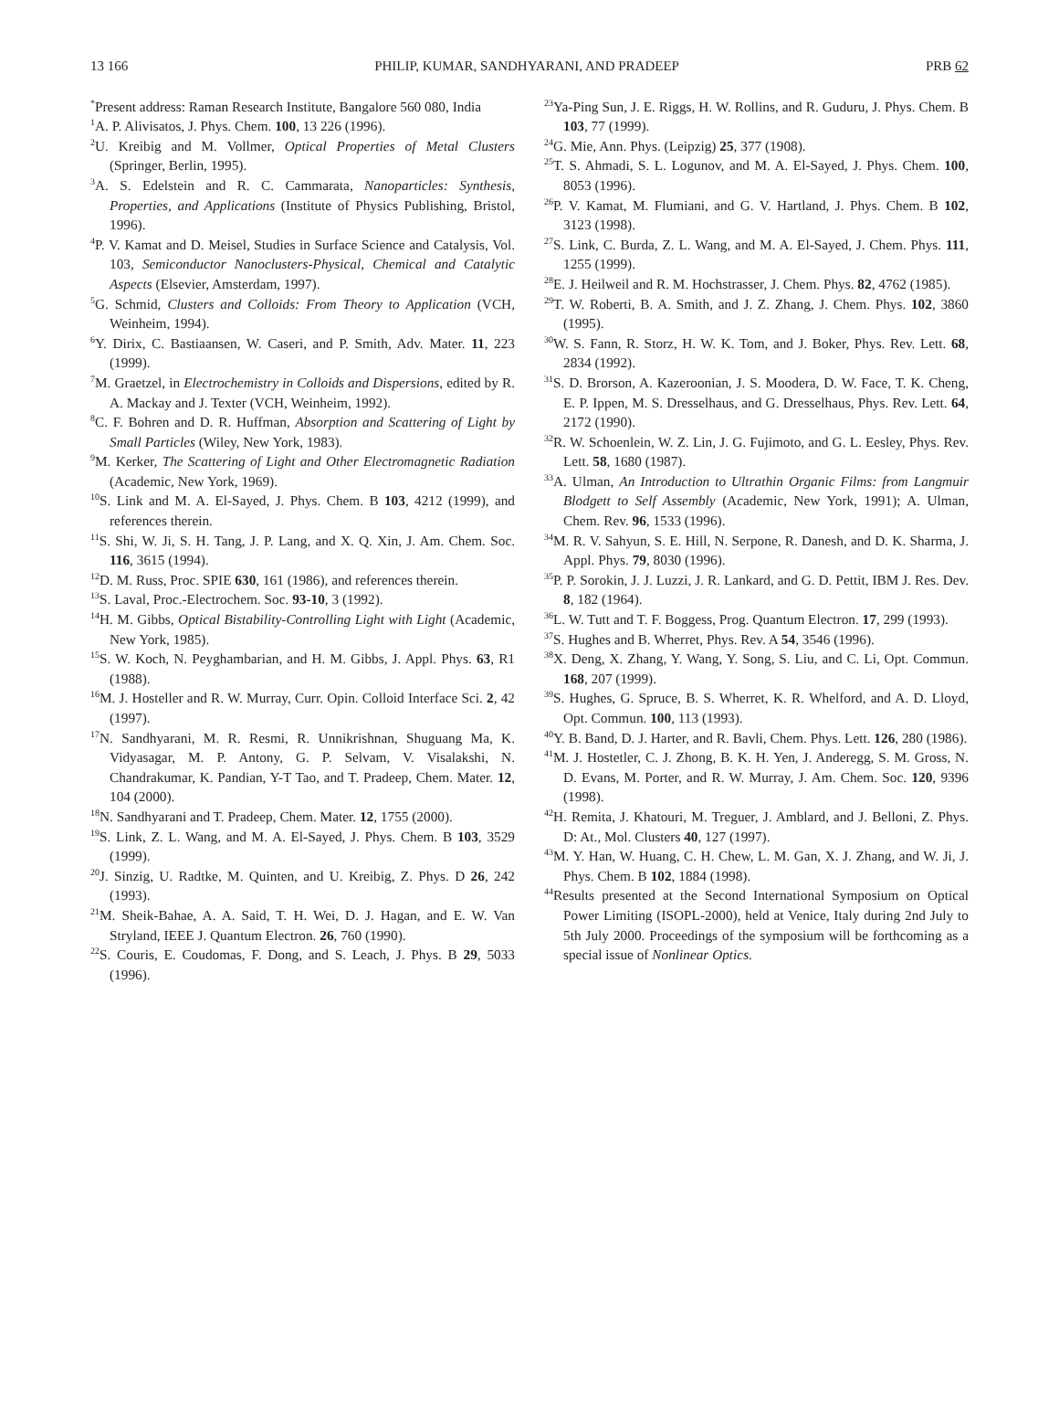13 166 PHILIP, KUMAR, SANDHYARANI, AND PRADEEP PRB 62
<sup>*</sup> Present address: Raman Research Institute, Bangalore 560 080, India
<sup>1</sup> A. P. Alivisatos, J. Phys. Chem. 100, 13 226 (1996).
<sup>2</sup> U. Kreibig and M. Vollmer, Optical Properties of Metal Clusters (Springer, Berlin, 1995).
<sup>3</sup> A. S. Edelstein and R. C. Cammarata, Nanoparticles: Synthesis, Properties, and Applications (Institute of Physics Publishing, Bristol, 1996).
<sup>4</sup> P. V. Kamat and D. Meisel, Studies in Surface Science and Catalysis, Vol. 103, Semiconductor Nanoclusters-Physical, Chemical and Catalytic Aspects (Elsevier, Amsterdam, 1997).
<sup>5</sup> G. Schmid, Clusters and Colloids: From Theory to Application (VCH, Weinheim, 1994).
<sup>6</sup> Y. Dirix, C. Bastiaansen, W. Caseri, and P. Smith, Adv. Mater. 11, 223 (1999).
<sup>7</sup> M. Graetzel, in Electrochemistry in Colloids and Dispersions, edited by R. A. Mackay and J. Texter (VCH, Weinheim, 1992).
<sup>8</sup>C. F. Bohren and D. R. Huffman, Absorption and Scattering of Light by Small Particles (Wiley, New York, 1983).
<sup>9</sup> M. Kerker, The Scattering of Light and Other Electromagnetic Radiation (Academic, New York, 1969).
<sup>10</sup> S. Link and M. A. El-Sayed, J. Phys. Chem. B 103, 4212 (1999), and references therein.
<sup>11</sup> S. Shi, W. Ji, S. H. Tang, J. P. Lang, and X. Q. Xin, J. Am. Chem. Soc. 116, 3615 (1994).
<sup>12</sup> D. M. Russ, Proc. SPIE 630, 161 (1986), and references therein.
<sup>13</sup> S. Laval, Proc.-Electrochem. Soc. 93-10, 3 (1992).
<sup>14</sup>H. M. Gibbs, Optical Bistability-Controlling Light with Light (Academic, New York, 1985).
<sup>15</sup> S. W. Koch, N. Peyghambarian, and H. M. Gibbs, J. Appl. Phys. 63, R1 (1988).
<sup>16</sup> M. J. Hosteller and R. W. Murray, Curr. Opin. Colloid Interface Sci. 2, 42 (1997).
<sup>17</sup>N. Sandhyarani, M. R. Resmi, R. Unnikrishnan, Shuguang Ma, K. Vidyasagar, M. P. Antony, G. P. Selvam, V. Visalakshi, N. Chandrakumar, K. Pandian, Y-T Tao, and T. Pradeep, Chem. Mater. 12, 104 (2000).
<sup>18</sup>N. Sandhyarani and T. Pradeep, Chem. Mater. 12, 1755 (2000).
<sup>19</sup>S. Link, Z. L. Wang, and M. A. El-Sayed, J. Phys. Chem. B 103, 3529 (1999).
<sup>20</sup> J. Sinzig, U. Radtke, M. Quinten, and U. Kreibig, Z. Phys. D 26, 242 (1993).
<sup>21</sup> M. Sheik-Bahae, A. A. Said, T. H. Wei, D. J. Hagan, and E. W. Van Stryland, IEEE J. Quantum Electron. 26, 760 (1990).
<sup>22</sup>S. Couris, E. Coudomas, F. Dong, and S. Leach, J. Phys. B 29, 5033 (1996).
<sup>23</sup> Ya-Ping Sun, J. E. Riggs, H. W. Rollins, and R. Guduru, J. Phys. Chem. B 103, 77 (1999).
<sup>24</sup> G. Mie, Ann. Phys. (Leipzig) 25, 377 (1908).
<sup>25</sup> T. S. Ahmadi, S. L. Logunov, and M. A. El-Sayed, J. Phys. Chem. 100, 8053 (1996).
<sup>26</sup>P. V. Kamat, M. Flumiani, and G. V. Hartland, J. Phys. Chem. B 102, 3123 (1998).
<sup>27</sup>S. Link, C. Burda, Z. L. Wang, and M. A. El-Sayed, J. Chem. Phys. 111, 1255 (1999).
<sup>28</sup> E. J. Heilweil and R. M. Hochstrasser, J. Chem. Phys. 82, 4762 (1985).
<sup>29</sup> T. W. Roberti, B. A. Smith, and J. Z. Zhang, J. Chem. Phys. 102, 3860 (1995).
<sup>30</sup> W. S. Fann, R. Storz, H. W. K. Tom, and J. Boker, Phys. Rev. Lett. 68, 2834 (1992).
<sup>31</sup>S. D. Brorson, A. Kazeroonian, J. S. Moodera, D. W. Face, T. K. Cheng, E. P. Ippen, M. S. Dresselhaus, and G. Dresselhaus, Phys. Rev. Lett. 64, 2172 (1990).
<sup>32</sup> R. W. Schoenlein, W. Z. Lin, J. G. Fujimoto, and G. L. Eesley, Phys. Rev. Lett. 58, 1680 (1987).
<sup>33</sup> A. Ulman, An Introduction to Ultrathin Organic Films: from Langmuir Blodgett to Self Assembly (Academic, New York, 1991); A. Ulman, Chem. Rev. 96, 1533 (1996).
<sup>34</sup> M. R. V. Sahyun, S. E. Hill, N. Serpone, R. Danesh, and D. K. Sharma, J. Appl. Phys. 79, 8030 (1996).
<sup>35</sup>P. P. Sorokin, J. J. Luzzi, J. R. Lankard, and G. D. Pettit, IBM J. Res. Dev. 8, 182 (1964).
<sup>36</sup> L. W. Tutt and T. F. Boggess, Prog. Quantum Electron. 17, 299 (1993).
<sup>37</sup>S. Hughes and B. Wherret, Phys. Rev. A 54, 3546 (1996).
<sup>38</sup> X. Deng, X. Zhang, Y. Wang, Y. Song, S. Liu, and C. Li, Opt. Commun. 168, 207 (1999).
<sup>39</sup>S. Hughes, G. Spruce, B. S. Wherret, K. R. Whelford, and A. D. Lloyd, Opt. Commun. 100, 113 (1993).
<sup>40</sup>Y. B. Band, D. J. Harter, and R. Bavli, Chem. Phys. Lett. 126, 280 (1986).
<sup>41</sup> M. J. Hostetler, C. J. Zhong, B. K. H. Yen, J. Anderegg, S. M. Gross, N. D. Evans, M. Porter, and R. W. Murray, J. Am. Chem. Soc. 120, 9396 (1998).
<sup>42</sup>H. Remita, J. Khatouri, M. Treguer, J. Amblard, and J. Belloni, Z. Phys. D: At., Mol. Clusters 40, 127 (1997).
<sup>43</sup> M. Y. Han, W. Huang, C. H. Chew, L. M. Gan, X. J. Zhang, and W. Ji, J. Phys. Chem. B 102, 1884 (1998).
<sup>44</sup> Results presented at the Second International Symposium on Optical Power Limiting (ISOPL-2000), held at Venice, Italy during 2nd July to 5th July 2000. Proceedings of the symposium will be forthcoming as a special issue of Nonlinear Optics.